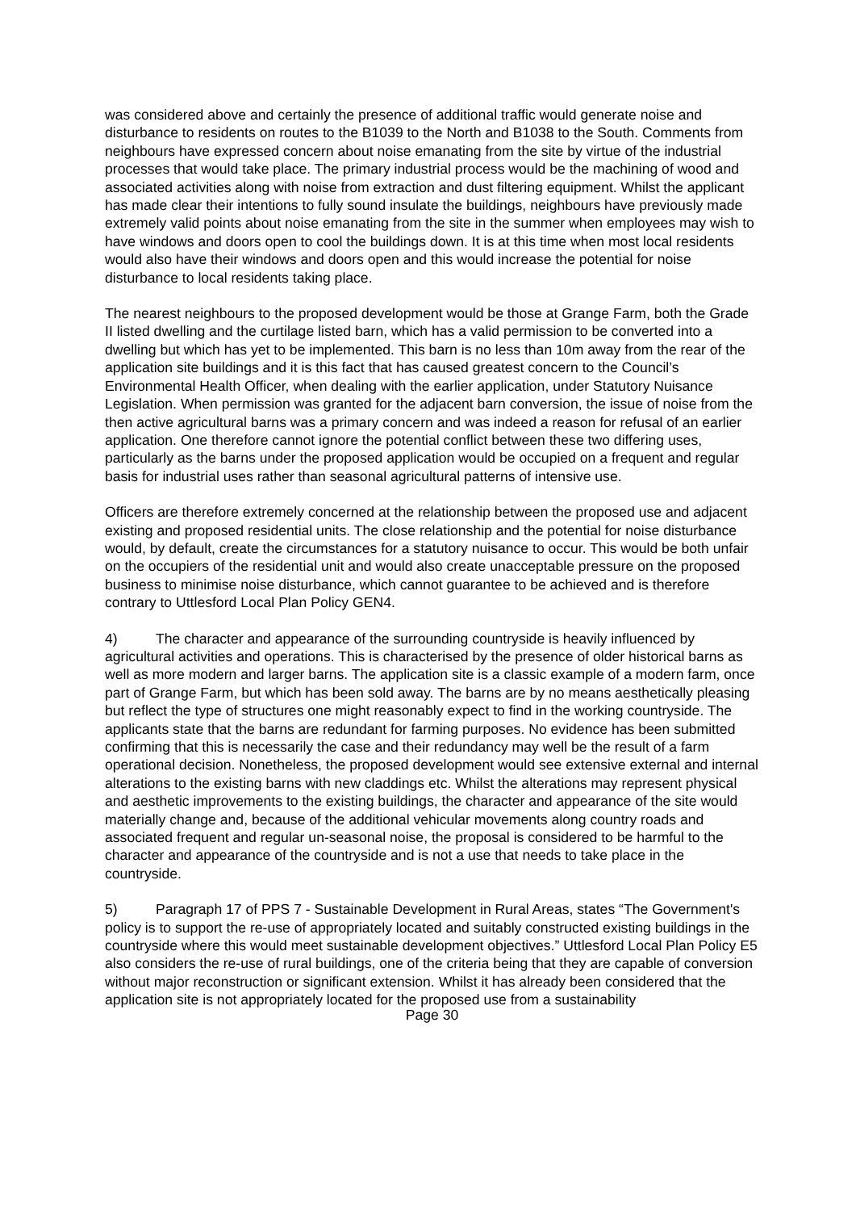was considered above and certainly the presence of additional traffic would generate noise and disturbance to residents on routes to the B1039 to the North and B1038 to the South. Comments from neighbours have expressed concern about noise emanating from the site by virtue of the industrial processes that would take place. The primary industrial process would be the machining of wood and associated activities along with noise from extraction and dust filtering equipment. Whilst the applicant has made clear their intentions to fully sound insulate the buildings, neighbours have previously made extremely valid points about noise emanating from the site in the summer when employees may wish to have windows and doors open to cool the buildings down. It is at this time when most local residents would also have their windows and doors open and this would increase the potential for noise disturbance to local residents taking place.
The nearest neighbours to the proposed development would be those at Grange Farm, both the Grade II listed dwelling and the curtilage listed barn, which has a valid permission to be converted into a dwelling but which has yet to be implemented. This barn is no less than 10m away from the rear of the application site buildings and it is this fact that has caused greatest concern to the Council’s Environmental Health Officer, when dealing with the earlier application, under Statutory Nuisance Legislation. When permission was granted for the adjacent barn conversion, the issue of noise from the then active agricultural barns was a primary concern and was indeed a reason for refusal of an earlier application. One therefore cannot ignore the potential conflict between these two differing uses, particularly as the barns under the proposed application would be occupied on a frequent and regular basis for industrial uses rather than seasonal agricultural patterns of intensive use.
Officers are therefore extremely concerned at the relationship between the proposed use and adjacent existing and proposed residential units. The close relationship and the potential for noise disturbance would, by default, create the circumstances for a statutory nuisance to occur. This would be both unfair on the occupiers of the residential unit and would also create unacceptable pressure on the proposed business to minimise noise disturbance, which cannot guarantee to be achieved and is therefore contrary to Uttlesford Local Plan Policy GEN4.
4) The character and appearance of the surrounding countryside is heavily influenced by agricultural activities and operations. This is characterised by the presence of older historical barns as well as more modern and larger barns. The application site is a classic example of a modern farm, once part of Grange Farm, but which has been sold away. The barns are by no means aesthetically pleasing but reflect the type of structures one might reasonably expect to find in the working countryside. The applicants state that the barns are redundant for farming purposes. No evidence has been submitted confirming that this is necessarily the case and their redundancy may well be the result of a farm operational decision. Nonetheless, the proposed development would see extensive external and internal alterations to the existing barns with new claddings etc. Whilst the alterations may represent physical and aesthetic improvements to the existing buildings, the character and appearance of the site would materially change and, because of the additional vehicular movements along country roads and associated frequent and regular un-seasonal noise, the proposal is considered to be harmful to the character and appearance of the countryside and is not a use that needs to take place in the countryside.
5) Paragraph 17 of PPS 7 - Sustainable Development in Rural Areas, states “The Government's policy is to support the re-use of appropriately located and suitably constructed existing buildings in the countryside where this would meet sustainable development objectives.” Uttlesford Local Plan Policy E5 also considers the re-use of rural buildings, one of the criteria being that they are capable of conversion without major reconstruction or significant extension. Whilst it has already been considered that the application site is not appropriately located for the proposed use from a sustainability
Page 30